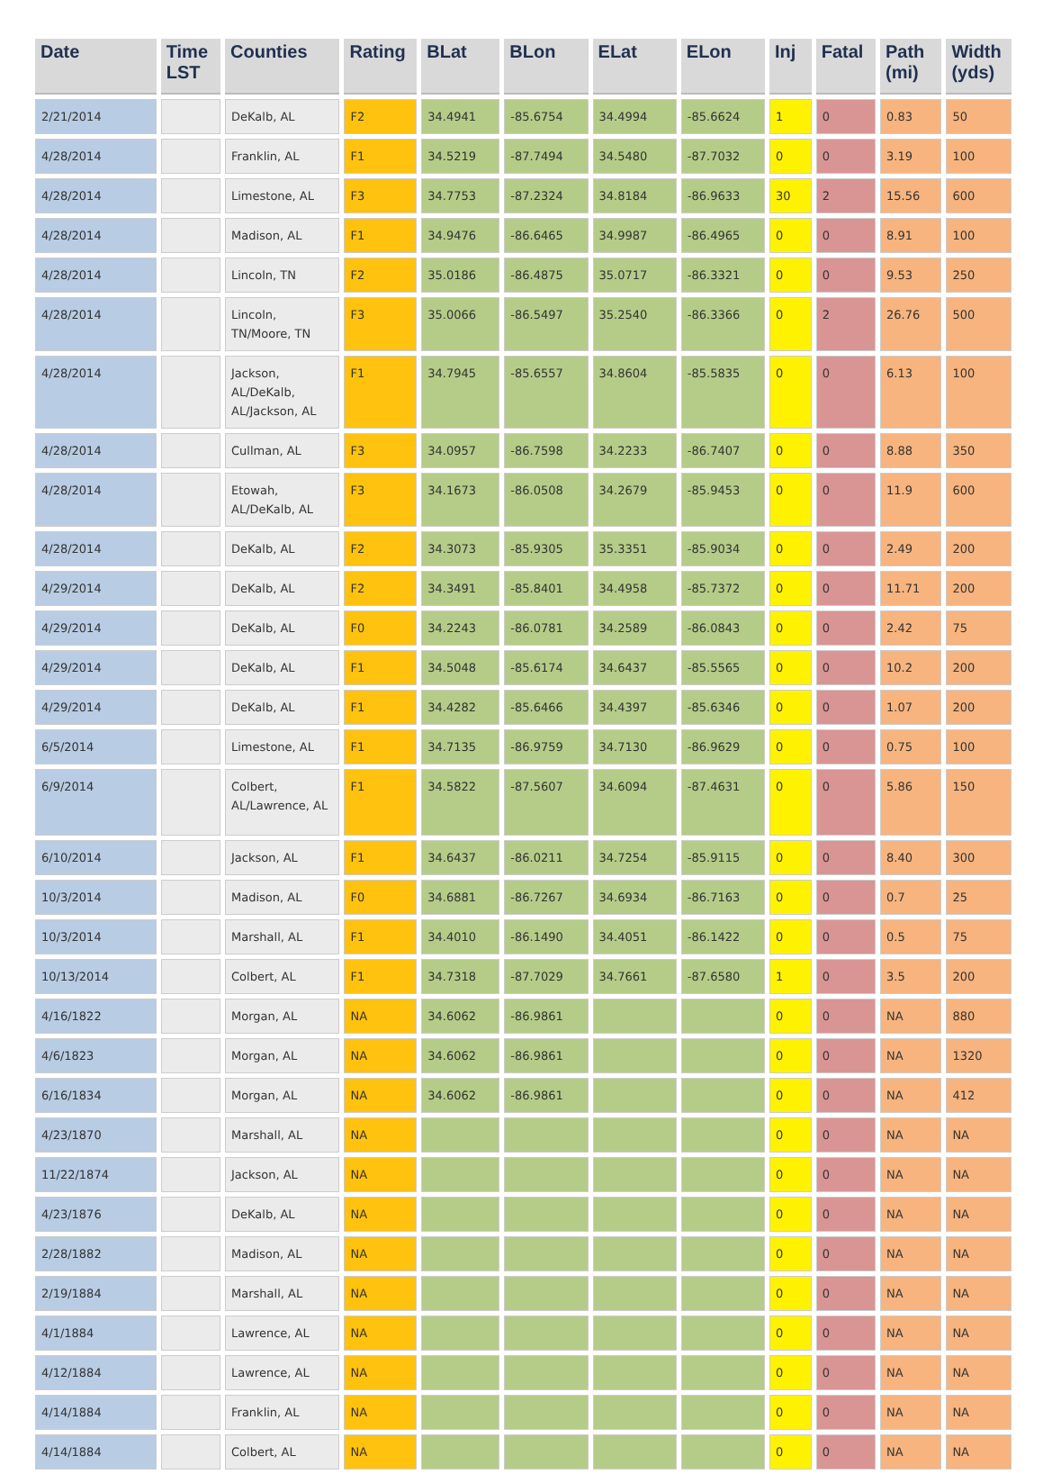| Date | Time LST | Counties | Rating | BLat | BLon | ELat | ELon | Inj | Fatal | Path (mi) | Width (yds) |
| --- | --- | --- | --- | --- | --- | --- | --- | --- | --- | --- | --- |
| 2/21/2014 | | DeKalb, AL | F2 | 34.4941 | -85.6754 | 34.4994 | -85.6624 | 1 | 0 | 0.83 | 50 |
| 4/28/2014 | | Franklin, AL | F1 | 34.5219 | -87.7494 | 34.5480 | -87.7032 | 0 | 0 | 3.19 | 100 |
| 4/28/2014 | | Limestone, AL | F3 | 34.7753 | -87.2324 | 34.8184 | -86.9633 | 30 | 2 | 15.56 | 600 |
| 4/28/2014 | | Madison, AL | F1 | 34.9476 | -86.6465 | 34.9987 | -86.4965 | 0 | 0 | 8.91 | 100 |
| 4/28/2014 | | Lincoln, TN | F2 | 35.0186 | -86.4875 | 35.0717 | -86.3321 | 0 | 0 | 9.53 | 250 |
| 4/28/2014 | | Lincoln, TN/Moore, TN | F3 | 35.0066 | -86.5497 | 35.2540 | -86.3366 | 0 | 2 | 26.76 | 500 |
| 4/28/2014 | | Jackson, AL/DeKalb, AL/Jackson, AL | F1 | 34.7945 | -85.6557 | 34.8604 | -85.5835 | 0 | 0 | 6.13 | 100 |
| 4/28/2014 | | Cullman, AL | F3 | 34.0957 | -86.7598 | 34.2233 | -86.7407 | 0 | 0 | 8.88 | 350 |
| 4/28/2014 | | Etowah, AL/DeKalb, AL | F3 | 34.1673 | -86.0508 | 34.2679 | -85.9453 | 0 | 0 | 11.9 | 600 |
| 4/28/2014 | | DeKalb, AL | F2 | 34.3073 | -85.9305 | 35.3351 | -85.9034 | 0 | 0 | 2.49 | 200 |
| 4/29/2014 | | DeKalb, AL | F2 | 34.3491 | -85.8401 | 34.4958 | -85.7372 | 0 | 0 | 11.71 | 200 |
| 4/29/2014 | | DeKalb, AL | F0 | 34.2243 | -86.0781 | 34.2589 | -86.0843 | 0 | 0 | 2.42 | 75 |
| 4/29/2014 | | DeKalb, AL | F1 | 34.5048 | -85.6174 | 34.6437 | -85.5565 | 0 | 0 | 10.2 | 200 |
| 4/29/2014 | | DeKalb, AL | F1 | 34.4282 | -85.6466 | 34.4397 | -85.6346 | 0 | 0 | 1.07 | 200 |
| 6/5/2014 | | Limestone, AL | F1 | 34.7135 | -86.9759 | 34.7130 | -86.9629 | 0 | 0 | 0.75 | 100 |
| 6/9/2014 | | Colbert, AL/Lawrence, AL | F1 | 34.5822 | -87.5607 | 34.6094 | -87.4631 | 0 | 0 | 5.86 | 150 |
| 6/10/2014 | | Jackson, AL | F1 | 34.6437 | -86.0211 | 34.7254 | -85.9115 | 0 | 0 | 8.40 | 300 |
| 10/3/2014 | | Madison, AL | F0 | 34.6881 | -86.7267 | 34.6934 | -86.7163 | 0 | 0 | 0.7 | 25 |
| 10/3/2014 | | Marshall, AL | F1 | 34.4010 | -86.1490 | 34.4051 | -86.1422 | 0 | 0 | 0.5 | 75 |
| 10/13/2014 | | Colbert, AL | F1 | 34.7318 | -87.7029 | 34.7661 | -87.6580 | 1 | 0 | 3.5 | 200 |
| 4/16/1822 | | Morgan, AL | NA | 34.6062 | -86.9861 | | | 0 | 0 | NA | 880 |
| 4/6/1823 | | Morgan, AL | NA | 34.6062 | -86.9861 | | | 0 | 0 | NA | 1320 |
| 6/16/1834 | | Morgan, AL | NA | 34.6062 | -86.9861 | | | 0 | 0 | NA | 412 |
| 4/23/1870 | | Marshall, AL | NA | | | | | 0 | 0 | NA | NA |
| 11/22/1874 | | Jackson, AL | NA | | | | | 0 | 0 | NA | NA |
| 4/23/1876 | | DeKalb, AL | NA | | | | | 0 | 0 | NA | NA |
| 2/28/1882 | | Madison, AL | NA | | | | | 0 | 0 | NA | NA |
| 2/19/1884 | | Marshall, AL | NA | | | | | 0 | 0 | NA | NA |
| 4/1/1884 | | Lawrence, AL | NA | | | | | 0 | 0 | NA | NA |
| 4/12/1884 | | Lawrence, AL | NA | | | | | 0 | 0 | NA | NA |
| 4/14/1884 | | Franklin, AL | NA | | | | | 0 | 0 | NA | NA |
| 4/14/1884 | | Colbert, AL | NA | | | | | 0 | 0 | NA | NA |